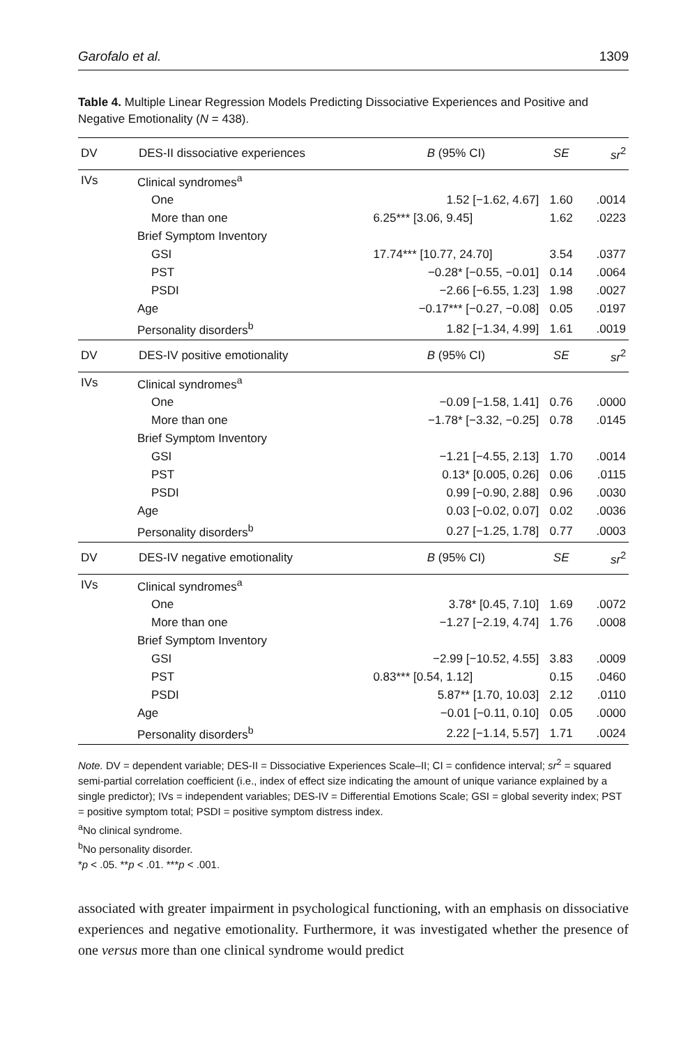Garofalo et al. 1309
Table 4. Multiple Linear Regression Models Predicting Dissociative Experiences and Positive and Negative Emotionality (N = 438).
| DV | DES-II dissociative experiences | B (95% CI) | SE | sr<sup>2</sup> |
| --- | --- | --- | --- | --- |
| IVs | Clinical syndromes<sup>a</sup> | | | |
| | One | 1.52 [−1.62, 4.67] | 1.60 | .0014 |
| | More than one | 6.25*** [3.06, 9.45] | 1.62 | .0223 |
| | Brief Symptom Inventory | | | |
| | GSI | 17.74*** [10.77, 24.70] | 3.54 | .0377 |
| | PST | −0.28* [−0.55, −0.01] | 0.14 | .0064 |
| | PSDI | −2.66 [−6.55, 1.23] | 1.98 | .0027 |
| | Age | −0.17*** [−0.27, −0.08] | 0.05 | .0197 |
| | Personality disorders<sup>b</sup> | 1.82 [−1.34, 4.99] | 1.61 | .0019 |
| DV | DES-IV positive emotionality | B (95% CI) | SE | sr<sup>2</sup> |
| IVs | Clinical syndromes<sup>a</sup> | | | |
| | One | −0.09 [−1.58, 1.41] | 0.76 | .0000 |
| | More than one | −1.78* [−3.32, −0.25] | 0.78 | .0145 |
| | Brief Symptom Inventory | | | |
| | GSI | −1.21 [−4.55, 2.13] | 1.70 | .0014 |
| | PST | 0.13* [0.005, 0.26] | 0.06 | .0115 |
| | PSDI | 0.99 [−0.90, 2.88] | 0.96 | .0030 |
| | Age | 0.03 [−0.02, 0.07] | 0.02 | .0036 |
| | Personality disorders<sup>b</sup> | 0.27 [−1.25, 1.78] | 0.77 | .0003 |
| DV | DES-IV negative emotionality | B (95% CI) | SE | sr<sup>2</sup> |
| IVs | Clinical syndromes<sup>a</sup> | | | |
| | One | 3.78* [0.45, 7.10] | 1.69 | .0072 |
| | More than one | −1.27 [−2.19, 4.74] | 1.76 | .0008 |
| | Brief Symptom Inventory | | | |
| | GSI | −2.99 [−10.52, 4.55] | 3.83 | .0009 |
| | PST | 0.83*** [0.54, 1.12] | 0.15 | .0460 |
| | PSDI | 5.87** [1.70, 10.03] | 2.12 | .0110 |
| | Age | −0.01 [−0.11, 0.10] | 0.05 | .0000 |
| | Personality disorders<sup>b</sup> | 2.22 [−1.14, 5.57] | 1.71 | .0024 |
Note. DV = dependent variable; DES-II = Dissociative Experiences Scale–II; CI = confidence interval; sr<sup>2</sup> = squared semi-partial correlation coefficient (i.e., index of effect size indicating the amount of unique variance explained by a single predictor); IVs = independent variables; DES-IV = Differential Emotions Scale; GSI = global severity index; PST = positive symptom total; PSDI = positive symptom distress index.
<sup>a</sup> No clinical syndrome.
<sup>b</sup> No personality disorder.
*p < .05. **p < .01. ***p < .001.
associated with greater impairment in psychological functioning, with an emphasis on dissociative experiences and negative emotionality. Furthermore, it was investigated whether the presence of one versus more than one clinical syndrome would predict